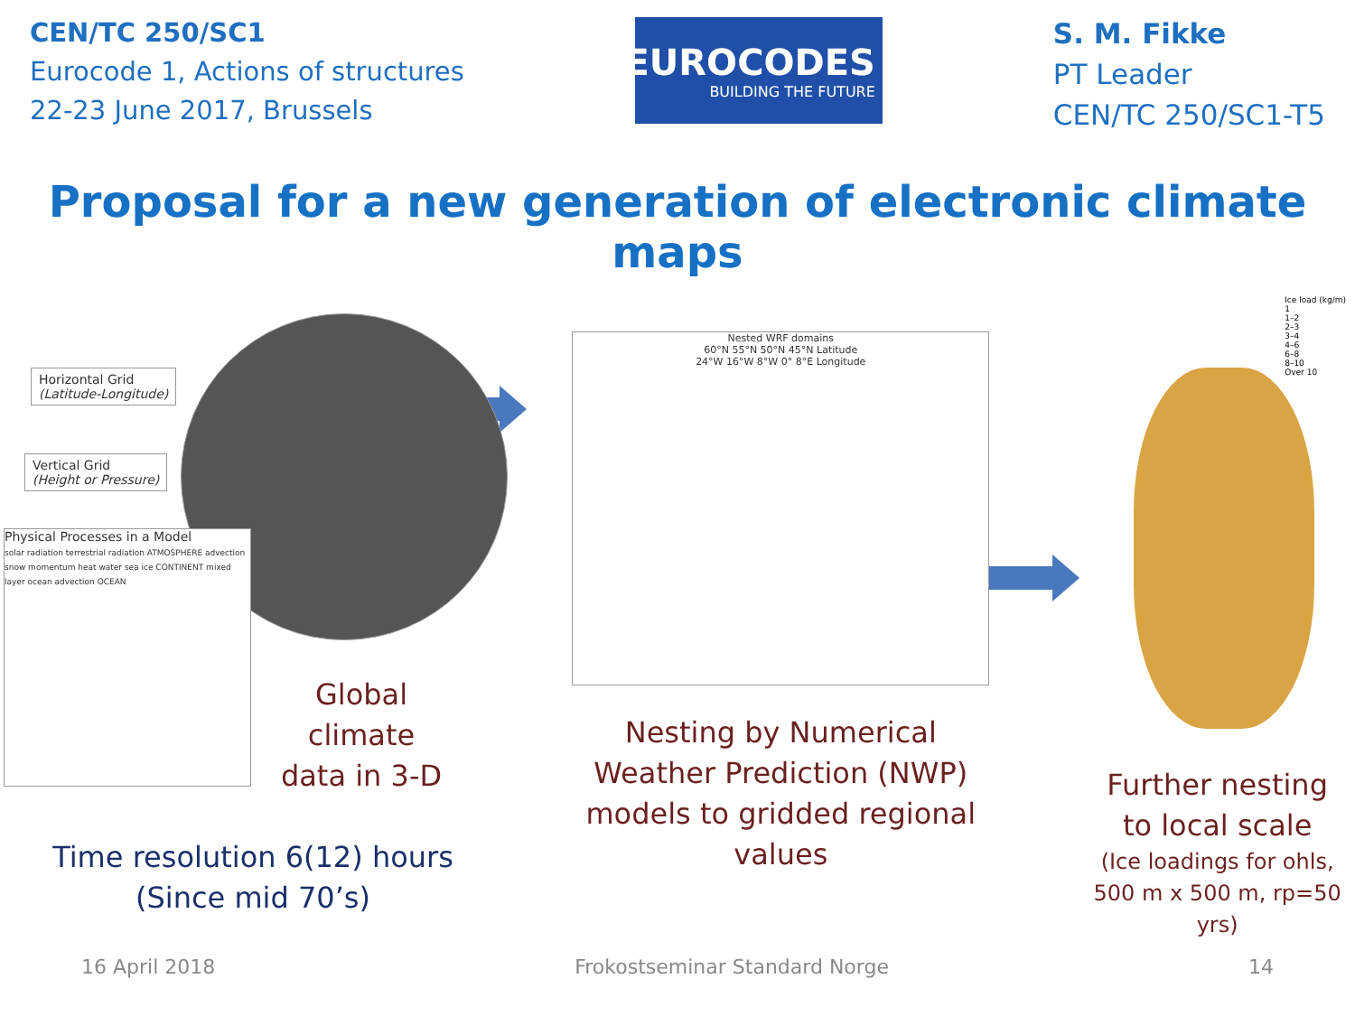CEN/TC 250/SC1
Eurocode 1, Actions of structures
22-23 June 2017, Brussels
EUROCODES
BUILDING THE FUTURE
S. M. Fikke
PT Leader
CEN/TC 250/SC1-T5
Proposal for a new generation of electronic climate maps
Horizontal Grid
(Latitude-Longitude)
Vertical Grid
(Height or Pressure)
Physical Processes in a Model
solar radiation terrestrial radiation ATMOSPHERE advection snow momentum heat water sea ice CONTINENT mixed layer ocean advection OCEAN
Global climate data in 3-D
Time resolution 6(12) hours
(Since mid 70’s)
Nested WRF domains
60°N 55°N 50°N 45°N Latitude
24°W 16°W 8°W 0° 8°E Longitude
Nesting by Numerical Weather Prediction (NWP) models to gridded regional values
Ice load (kg/m)
1
1–2
2–3
3–4
4–6
6–8
8–10
Over 10
Further nesting
to local scale
(Ice loadings for ohls,
500 m x 500 m, rp=50 yrs)
16 April 2018 Frokostseminar Standard Norge 14